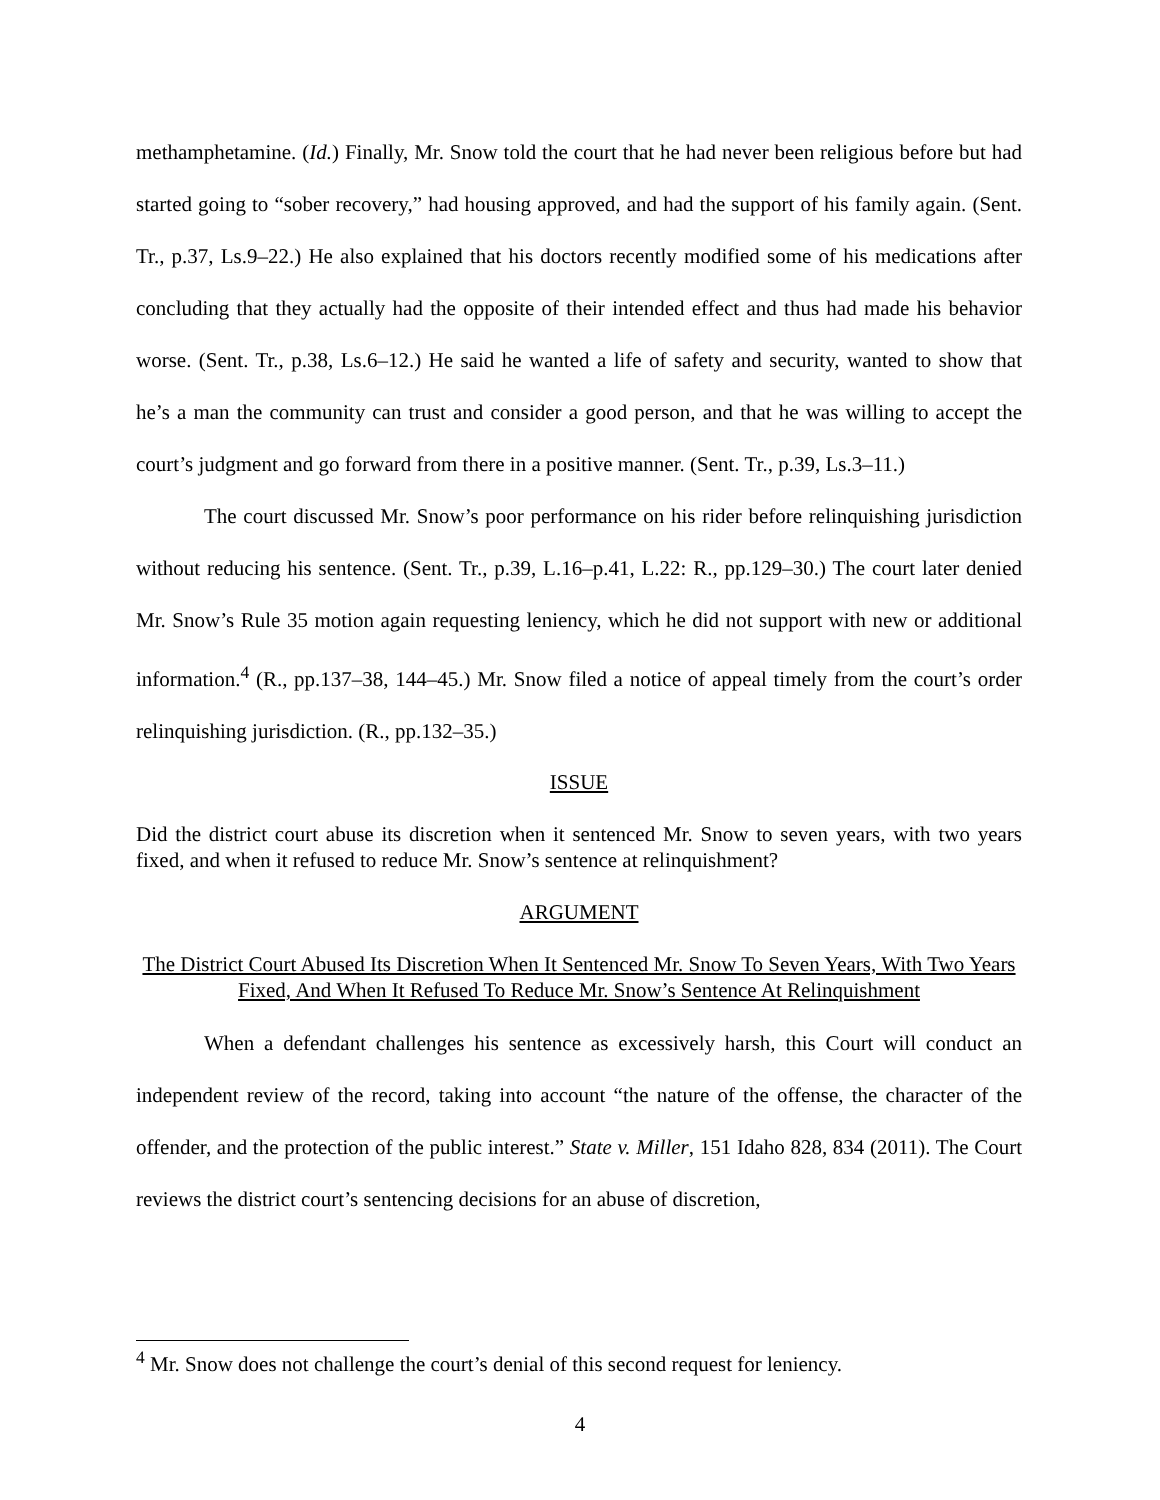methamphetamine. (Id.) Finally, Mr. Snow told the court that he had never been religious before but had started going to “sober recovery,” had housing approved, and had the support of his family again. (Sent. Tr., p.37, Ls.9–22.) He also explained that his doctors recently modified some of his medications after concluding that they actually had the opposite of their intended effect and thus had made his behavior worse. (Sent. Tr., p.38, Ls.6–12.) He said he wanted a life of safety and security, wanted to show that he’s a man the community can trust and consider a good person, and that he was willing to accept the court’s judgment and go forward from there in a positive manner. (Sent. Tr., p.39, Ls.3–11.)
The court discussed Mr. Snow’s poor performance on his rider before relinquishing jurisdiction without reducing his sentence. (Sent. Tr., p.39, L.16–p.41, L.22: R., pp.129–30.) The court later denied Mr. Snow’s Rule 35 motion again requesting leniency, which he did not support with new or additional information.<sup>4</sup> (R., pp.137–38, 144–45.) Mr. Snow filed a notice of appeal timely from the court’s order relinquishing jurisdiction. (R., pp.132–35.)
ISSUE
Did the district court abuse its discretion when it sentenced Mr. Snow to seven years, with two years fixed, and when it refused to reduce Mr. Snow’s sentence at relinquishment?
ARGUMENT
The District Court Abused Its Discretion When It Sentenced Mr. Snow To Seven Years, With Two Years Fixed, And When It Refused To Reduce Mr. Snow’s Sentence At Relinquishment
When a defendant challenges his sentence as excessively harsh, this Court will conduct an independent review of the record, taking into account “the nature of the offense, the character of the offender, and the protection of the public interest.” State v. Miller, 151 Idaho 828, 834 (2011). The Court reviews the district court’s sentencing decisions for an abuse of discretion,
<sup>4</sup> Mr. Snow does not challenge the court’s denial of this second request for leniency.
4